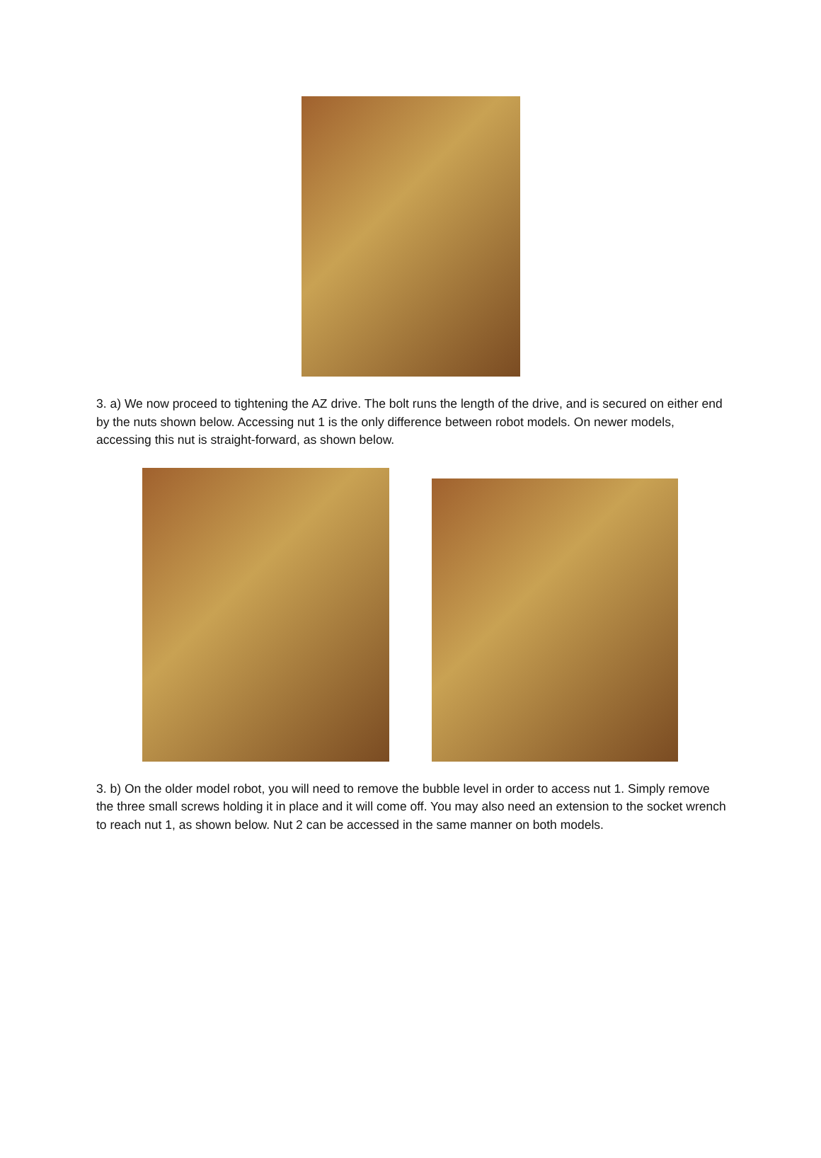3. a) We now proceed to tightening the AZ drive. The bolt runs the length of the drive, and is secured on either end by the nuts shown below. Accessing nut 1 is the only difference between robot models. On newer models, accessing this nut is straight-forward, as shown below.
3. b) On the older model robot, you will need to remove the bubble level in order to access nut 1. Simply remove the three small screws holding it in place and it will come off. You may also need an extension to the socket wrench to reach nut 1, as shown below. Nut 2 can be accessed in the same manner on both models.